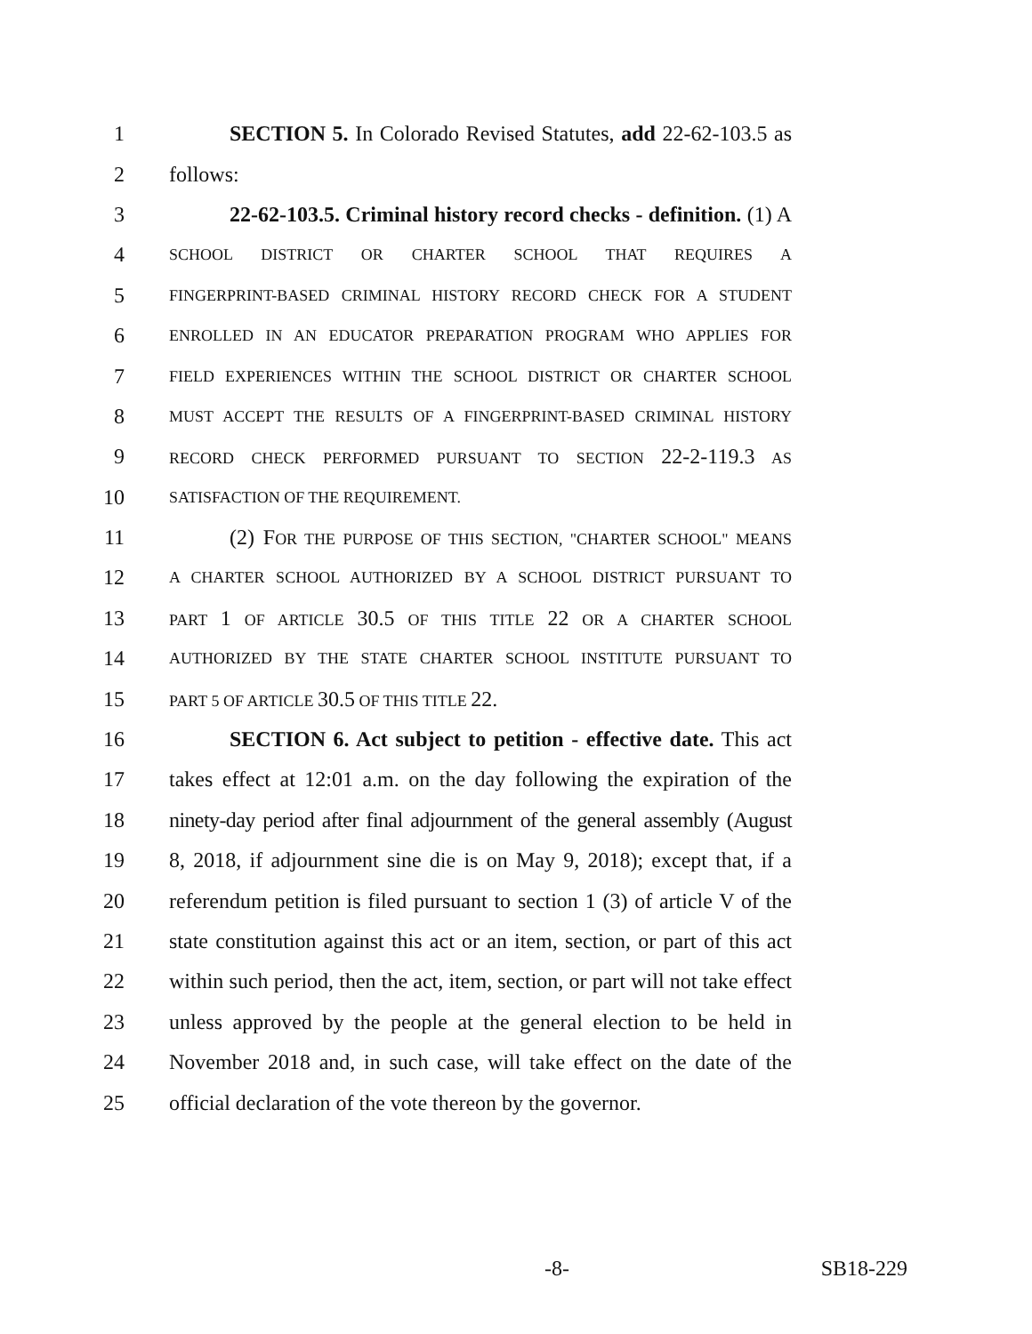1 SECTION 5. In Colorado Revised Statutes, add 22-62-103.5 as
2 follows:
3 22-62-103.5. Criminal history record checks - definition. (1) A
4 SCHOOL DISTRICT OR CHARTER SCHOOL THAT REQUIRES A
5 FINGERPRINT-BASED CRIMINAL HISTORY RECORD CHECK FOR A STUDENT
6 ENROLLED IN AN EDUCATOR PREPARATION PROGRAM WHO APPLIES FOR
7 FIELD EXPERIENCES WITHIN THE SCHOOL DISTRICT OR CHARTER SCHOOL
8 MUST ACCEPT THE RESULTS OF A FINGERPRINT-BASED CRIMINAL HISTORY
9 RECORD CHECK PERFORMED PURSUANT TO SECTION 22-2-119.3 AS
10 SATISFACTION OF THE REQUIREMENT.
11 (2) F OR THE PURPOSE OF THIS SECTION, "CHARTER SCHOOL" MEANS
12 A CHARTER SCHOOL AUTHORIZED BY A SCHOOL DISTRICT PURSUANT TO
13 PART 1 OF ARTICLE 30.5 OF THIS TITLE 22 OR A CHARTER SCHOOL
14 AUTHORIZED BY THE STATE CHARTER SCHOOL INSTITUTE PURSUANT TO
15 PART 5 OF ARTICLE 30.5 OF THIS TITLE 22.
16 SECTION 6. Act subject to petition - effective date. This act
17 takes effect at 12:01 a.m. on the day following the expiration of the
18 ninety-day period after final adjournment of the general assembly (August
19 8, 2018, if adjournment sine die is on May 9, 2018); except that, if a
20 referendum petition is filed pursuant to section 1 (3) of article V of the
21 state constitution against this act or an item, section, or part of this act
22 within such period, then the act, item, section, or part will not take effect
23 unless approved by the people at the general election to be held in
24 November 2018 and, in such case, will take effect on the date of the
25 official declaration of the vote thereon by the governor.
-8- SB18-229